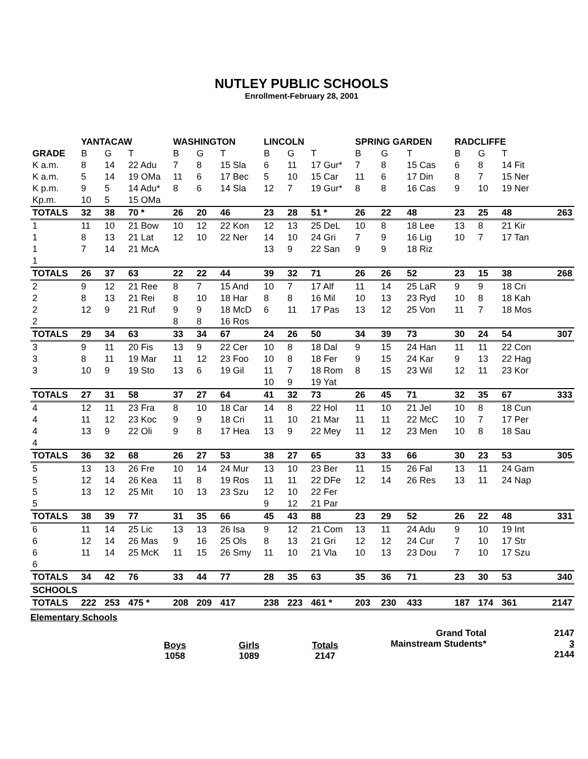NUTLEY PUBLIC SCHOOLS
Enrollment-February 28, 2001
| | YANTACAW | | | WASHINGTON | | | LINCOLN | | | SPRING GARDEN | | | RADCLIFFE | | | |
| --- | --- | --- | --- | --- | --- | --- | --- | --- | --- | --- | --- | --- | --- | --- | --- | --- |
| GRADE | B | G | T | B | G | T | B | G | T | B | G | T | B | G | T | |
| K a.m. | 8 | 14 | 22 Adu | 7 | 8 | 15 Sla | 6 | 11 | 17 Gur* | 7 | 8 | 15 Cas | 6 | 8 | 14 Fit | |
| K a.m. | 5 | 14 | 19 OMa | 11 | 6 | 17 Bec | 5 | 10 | 15 Car | 11 | 6 | 17 Din | 8 | 7 | 15 Ner | |
| K p.m. | 9 | 5 | 14 Adu* | 8 | 6 | 14 Sla | 12 | 7 | 19 Gur* | 8 | 8 | 16 Cas | 9 | 10 | 19 Ner | |
| Kp.m. | 10 | 5 | 15 OMa | | | | | | | | | | | | | |
| TOTALS | 32 | 38 | 70 * | 26 | 20 | 46 | 23 | 28 | 51 * | 26 | 22 | 48 | 23 | 25 | 48 | 263 |
| 1 | 11 | 10 | 21 Bow | 10 | 12 | 22 Kon | 12 | 13 | 25 DeL | 10 | 8 | 18 Lee | 13 | 8 | 21 Kir | |
| 1 | 8 | 13 | 21 Lat | 12 | 10 | 22 Ner | 14 | 10 | 24 Gri | 7 | 9 | 16 Lig | 10 | 7 | 17 Tan | |
| 1 | 7 | 14 | 21 McA | | | | 13 | 9 | 22 San | 9 | 9 | 18 Riz | | | | |
| 1 | | | | | | | | | | | | | | | | |
| TOTALS | 26 | 37 | 63 | 22 | 22 | 44 | 39 | 32 | 71 | 26 | 26 | 52 | 23 | 15 | 38 | 268 |
| 2 | 9 | 12 | 21 Ree | 8 | 7 | 15 And | 10 | 7 | 17 Alf | 11 | 14 | 25 LaR | 9 | 9 | 18 Cri | |
| 2 | 8 | 13 | 21 Rei | 8 | 10 | 18 Har | 8 | 8 | 16 Mil | 10 | 13 | 23 Ryd | 10 | 8 | 18 Kah | |
| 2 | 12 | 9 | 21 Ruf | 9 | 9 | 18 McD | 6 | 11 | 17 Pas | 13 | 12 | 25 Von | 11 | 7 | 18 Mos | |
| 2 | | | | 8 | 8 | 16 Ros | | | | | | | | | | |
| TOTALS | 29 | 34 | 63 | 33 | 34 | 67 | 24 | 26 | 50 | 34 | 39 | 73 | 30 | 24 | 54 | 307 |
| 3 | 9 | 11 | 20 Fis | 13 | 9 | 22 Cer | 10 | 8 | 18 Dal | 9 | 15 | 24 Han | 11 | 11 | 22 Con | |
| 3 | 8 | 11 | 19 Mar | 11 | 12 | 23 Foo | 10 | 8 | 18 Fer | 9 | 15 | 24 Kar | 9 | 13 | 22 Hag | |
| 3 | 10 | 9 | 19 Sto | 13 | 6 | 19 Gil | 11 | 7 | 18 Rom | 8 | 15 | 23 Wil | 12 | 11 | 23 Kor | |
| | | | | | | | 10 | 9 | 19 Yat | | | | | | | |
| TOTALS | 27 | 31 | 58 | 37 | 27 | 64 | 41 | 32 | 73 | 26 | 45 | 71 | 32 | 35 | 67 | 333 |
| 4 | 12 | 11 | 23 Fra | 8 | 10 | 18 Car | 14 | 8 | 22 Hol | 11 | 10 | 21 Jel | 10 | 8 | 18 Cun | |
| 4 | 11 | 12 | 23 Koc | 9 | 9 | 18 Cri | 11 | 10 | 21 Mar | 11 | 11 | 22 McC | 10 | 7 | 17 Per | |
| 4 | 13 | 9 | 22 Oli | 9 | 8 | 17 Hea | 13 | 9 | 22 Mey | 11 | 12 | 23 Men | 10 | 8 | 18 Sau | |
| 4 | | | | | | | | | | | | | | | | |
| TOTALS | 36 | 32 | 68 | 26 | 27 | 53 | 38 | 27 | 65 | 33 | 33 | 66 | 30 | 23 | 53 | 305 |
| 5 | 13 | 13 | 26 Fre | 10 | 14 | 24 Mur | 13 | 10 | 23 Ber | 11 | 15 | 26 Fal | 13 | 11 | 24 Gam | |
| 5 | 12 | 14 | 26 Kea | 11 | 8 | 19 Ros | 11 | 11 | 22 DFe | 12 | 14 | 26 Res | 13 | 11 | 24 Nap | |
| 5 | 13 | 12 | 25 Mit | 10 | 13 | 23 Szu | 12 | 10 | 22 Fer | | | | | | | |
| 5 | | | | | | | 9 | 12 | 21 Par | | | | | | | |
| TOTALS | 38 | 39 | 77 | 31 | 35 | 66 | 45 | 43 | 88 | 23 | 29 | 52 | 26 | 22 | 48 | 331 |
| 6 | 11 | 14 | 25 Lic | 13 | 13 | 26 Isa | 9 | 12 | 21 Com | 13 | 11 | 24 Adu | 9 | 10 | 19 Int | |
| 6 | 12 | 14 | 26 Mas | 9 | 16 | 25 Ols | 8 | 13 | 21 Gri | 12 | 12 | 24 Cur | 7 | 10 | 17 Str | |
| 6 | 11 | 14 | 25 McK | 11 | 15 | 26 Smy | 11 | 10 | 21 Vla | 10 | 13 | 23 Dou | 7 | 10 | 17 Szu | |
| 6 | | | | | | | | | | | | | | | | |
| TOTALS | 34 | 42 | 76 | 33 | 44 | 77 | 28 | 35 | 63 | 35 | 36 | 71 | 23 | 30 | 53 | 340 |
| SCHOOLS | | | | | | | | | | | | | | | | |
| TOTALS | 222 | 253 | 475 * | 208 | 209 | 417 | 238 | 223 | 461 * | 203 | 230 | 433 | 187 | 174 | 361 | 2147 |
Elementary Schools
Boys
1058
Girls
1089
Totals
2147
Grand Total
Mainstream Students*
2147
3
2144